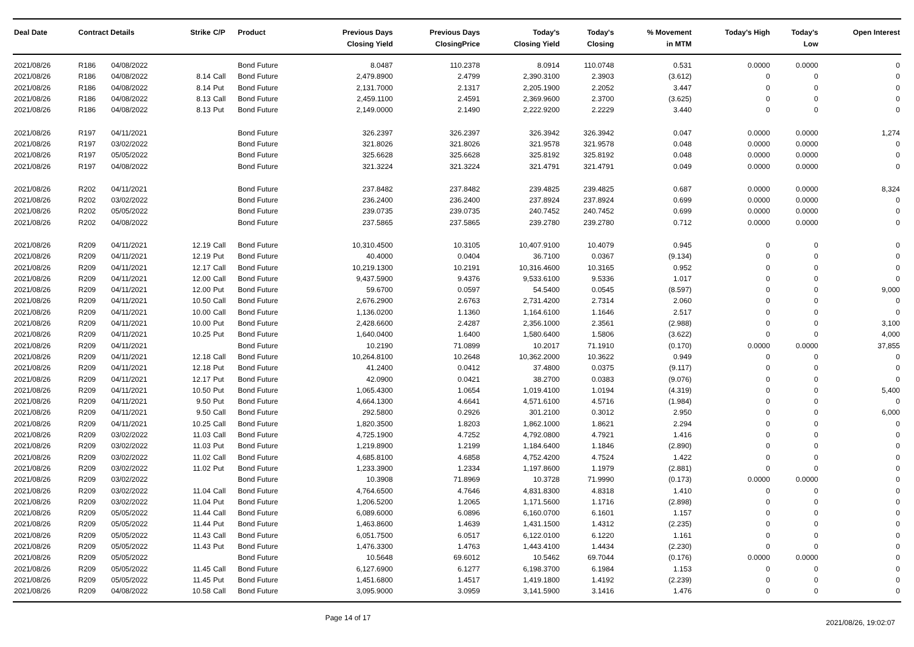| Deal Date | Contract Details | | Strike | C/P | Product | Previous Days Closing Yield | Previous Days ClosingPrice | Today's Closing Yield | Today's Closing | % Movement in MTM | Today's High | Today's Low | Open Interest |
| --- | --- | --- | --- | --- | --- | --- | --- | --- | --- | --- | --- | --- | --- |
| 2021/08/26 | R186 | 04/08/2022 | | | Bond Future | 8.0487 | 110.2378 | 8.0914 | 110.0748 | 0.531 | 0.0000 | 0.0000 | 0 |
| 2021/08/26 | R186 | 04/08/2022 | 8.14 | Call | Bond Future | 2,479.8900 | 2.4799 | 2,390.3100 | 2.3903 | (3.612) | 0 | 0 | 0 |
| 2021/08/26 | R186 | 04/08/2022 | 8.14 | Put | Bond Future | 2,131.7000 | 2.1317 | 2,205.1900 | 2.2052 | 3.447 | 0 | 0 | 0 |
| 2021/08/26 | R186 | 04/08/2022 | 8.13 | Call | Bond Future | 2,459.1100 | 2.4591 | 2,369.9600 | 2.3700 | (3.625) | 0 | 0 | 0 |
| 2021/08/26 | R186 | 04/08/2022 | 8.13 | Put | Bond Future | 2,149.0000 | 2.1490 | 2,222.9200 | 2.2229 | 3.440 | 0 | 0 | 0 |
| 2021/08/26 | R197 | 04/11/2021 | | | Bond Future | 326.2397 | 326.2397 | 326.3942 | 326.3942 | 0.047 | 0.0000 | 0.0000 | 1,274 |
| 2021/08/26 | R197 | 03/02/2022 | | | Bond Future | 321.8026 | 321.8026 | 321.9578 | 321.9578 | 0.048 | 0.0000 | 0.0000 | 0 |
| 2021/08/26 | R197 | 05/05/2022 | | | Bond Future | 325.6628 | 325.6628 | 325.8192 | 325.8192 | 0.048 | 0.0000 | 0.0000 | 0 |
| 2021/08/26 | R197 | 04/08/2022 | | | Bond Future | 321.3224 | 321.3224 | 321.4791 | 321.4791 | 0.049 | 0.0000 | 0.0000 | 0 |
| 2021/08/26 | R202 | 04/11/2021 | | | Bond Future | 237.8482 | 237.8482 | 239.4825 | 239.4825 | 0.687 | 0.0000 | 0.0000 | 8,324 |
| 2021/08/26 | R202 | 03/02/2022 | | | Bond Future | 236.2400 | 236.2400 | 237.8924 | 237.8924 | 0.699 | 0.0000 | 0.0000 | 0 |
| 2021/08/26 | R202 | 05/05/2022 | | | Bond Future | 239.0735 | 239.0735 | 240.7452 | 240.7452 | 0.699 | 0.0000 | 0.0000 | 0 |
| 2021/08/26 | R202 | 04/08/2022 | | | Bond Future | 237.5865 | 237.5865 | 239.2780 | 239.2780 | 0.712 | 0.0000 | 0.0000 | 0 |
| 2021/08/26 | R209 | 04/11/2021 | 12.19 | Call | Bond Future | 10,310.4500 | 10.3105 | 10,407.9100 | 10.4079 | 0.945 | 0 | 0 | 0 |
| 2021/08/26 | R209 | 04/11/2021 | 12.19 | Put | Bond Future | 40.4000 | 0.0404 | 36.7100 | 0.0367 | (9.134) | 0 | 0 | 0 |
| 2021/08/26 | R209 | 04/11/2021 | 12.17 | Call | Bond Future | 10,219.1300 | 10.2191 | 10,316.4600 | 10.3165 | 0.952 | 0 | 0 | 0 |
| 2021/08/26 | R209 | 04/11/2021 | 12.00 | Call | Bond Future | 9,437.5900 | 9.4376 | 9,533.6100 | 9.5336 | 1.017 | 0 | 0 | 0 |
| 2021/08/26 | R209 | 04/11/2021 | 12.00 | Put | Bond Future | 59.6700 | 0.0597 | 54.5400 | 0.0545 | (8.597) | 0 | 0 | 9,000 |
| 2021/08/26 | R209 | 04/11/2021 | 10.50 | Call | Bond Future | 2,676.2900 | 2.6763 | 2,731.4200 | 2.7314 | 2.060 | 0 | 0 | 0 |
| 2021/08/26 | R209 | 04/11/2021 | 10.00 | Call | Bond Future | 1,136.0200 | 1.1360 | 1,164.6100 | 1.1646 | 2.517 | 0 | 0 | 0 |
| 2021/08/26 | R209 | 04/11/2021 | 10.00 | Put | Bond Future | 2,428.6600 | 2.4287 | 2,356.1000 | 2.3561 | (2.988) | 0 | 0 | 3,100 |
| 2021/08/26 | R209 | 04/11/2021 | 10.25 | Put | Bond Future | 1,640.0400 | 1.6400 | 1,580.6400 | 1.5806 | (3.622) | 0 | 0 | 4,000 |
| 2021/08/26 | R209 | 04/11/2021 | | | Bond Future | 10.2190 | 71.0899 | 10.2017 | 71.1910 | (0.170) | 0.0000 | 0.0000 | 37,855 |
| 2021/08/26 | R209 | 04/11/2021 | 12.18 | Call | Bond Future | 10,264.8100 | 10.2648 | 10,362.2000 | 10.3622 | 0.949 | 0 | 0 | 0 |
| 2021/08/26 | R209 | 04/11/2021 | 12.18 | Put | Bond Future | 41.2400 | 0.0412 | 37.4800 | 0.0375 | (9.117) | 0 | 0 | 0 |
| 2021/08/26 | R209 | 04/11/2021 | 12.17 | Put | Bond Future | 42.0900 | 0.0421 | 38.2700 | 0.0383 | (9.076) | 0 | 0 | 0 |
| 2021/08/26 | R209 | 04/11/2021 | 10.50 | Put | Bond Future | 1,065.4300 | 1.0654 | 1,019.4100 | 1.0194 | (4.319) | 0 | 0 | 5,400 |
| 2021/08/26 | R209 | 04/11/2021 | 9.50 | Put | Bond Future | 4,664.1300 | 4.6641 | 4,571.6100 | 4.5716 | (1.984) | 0 | 0 | 0 |
| 2021/08/26 | R209 | 04/11/2021 | 9.50 | Call | Bond Future | 292.5800 | 0.2926 | 301.2100 | 0.3012 | 2.950 | 0 | 0 | 6,000 |
| 2021/08/26 | R209 | 04/11/2021 | 10.25 | Call | Bond Future | 1,820.3500 | 1.8203 | 1,862.1000 | 1.8621 | 2.294 | 0 | 0 | 0 |
| 2021/08/26 | R209 | 03/02/2022 | 11.03 | Call | Bond Future | 4,725.1900 | 4.7252 | 4,792.0800 | 4.7921 | 1.416 | 0 | 0 | 0 |
| 2021/08/26 | R209 | 03/02/2022 | 11.03 | Put | Bond Future | 1,219.8900 | 1.2199 | 1,184.6400 | 1.1846 | (2.890) | 0 | 0 | 0 |
| 2021/08/26 | R209 | 03/02/2022 | 11.02 | Call | Bond Future | 4,685.8100 | 4.6858 | 4,752.4200 | 4.7524 | 1.422 | 0 | 0 | 0 |
| 2021/08/26 | R209 | 03/02/2022 | 11.02 | Put | Bond Future | 1,233.3900 | 1.2334 | 1,197.8600 | 1.1979 | (2.881) | 0 | 0 | 0 |
| 2021/08/26 | R209 | 03/02/2022 | | | Bond Future | 10.3908 | 71.8969 | 10.3728 | 71.9990 | (0.173) | 0.0000 | 0.0000 | 0 |
| 2021/08/26 | R209 | 03/02/2022 | 11.04 | Call | Bond Future | 4,764.6500 | 4.7646 | 4,831.8300 | 4.8318 | 1.410 | 0 | 0 | 0 |
| 2021/08/26 | R209 | 03/02/2022 | 11.04 | Put | Bond Future | 1,206.5200 | 1.2065 | 1,171.5600 | 1.1716 | (2.898) | 0 | 0 | 0 |
| 2021/08/26 | R209 | 05/05/2022 | 11.44 | Call | Bond Future | 6,089.6000 | 6.0896 | 6,160.0700 | 6.1601 | 1.157 | 0 | 0 | 0 |
| 2021/08/26 | R209 | 05/05/2022 | 11.44 | Put | Bond Future | 1,463.8600 | 1.4639 | 1,431.1500 | 1.4312 | (2.235) | 0 | 0 | 0 |
| 2021/08/26 | R209 | 05/05/2022 | 11.43 | Call | Bond Future | 6,051.7500 | 6.0517 | 6,122.0100 | 6.1220 | 1.161 | 0 | 0 | 0 |
| 2021/08/26 | R209 | 05/05/2022 | 11.43 | Put | Bond Future | 1,476.3300 | 1.4763 | 1,443.4100 | 1.4434 | (2.230) | 0 | 0 | 0 |
| 2021/08/26 | R209 | 05/05/2022 | | | Bond Future | 10.5648 | 69.6012 | 10.5462 | 69.7044 | (0.176) | 0.0000 | 0.0000 | 0 |
| 2021/08/26 | R209 | 05/05/2022 | 11.45 | Call | Bond Future | 6,127.6900 | 6.1277 | 6,198.3700 | 6.1984 | 1.153 | 0 | 0 | 0 |
| 2021/08/26 | R209 | 05/05/2022 | 11.45 | Put | Bond Future | 1,451.6800 | 1.4517 | 1,419.1800 | 1.4192 | (2.239) | 0 | 0 | 0 |
| 2021/08/26 | R209 | 04/08/2022 | 10.58 | Call | Bond Future | 3,095.9000 | 3.0959 | 3,141.5900 | 3.1416 | 1.476 | 0 | 0 | 0 |
Page 14 of 17
2021/08/26, 19:02:07